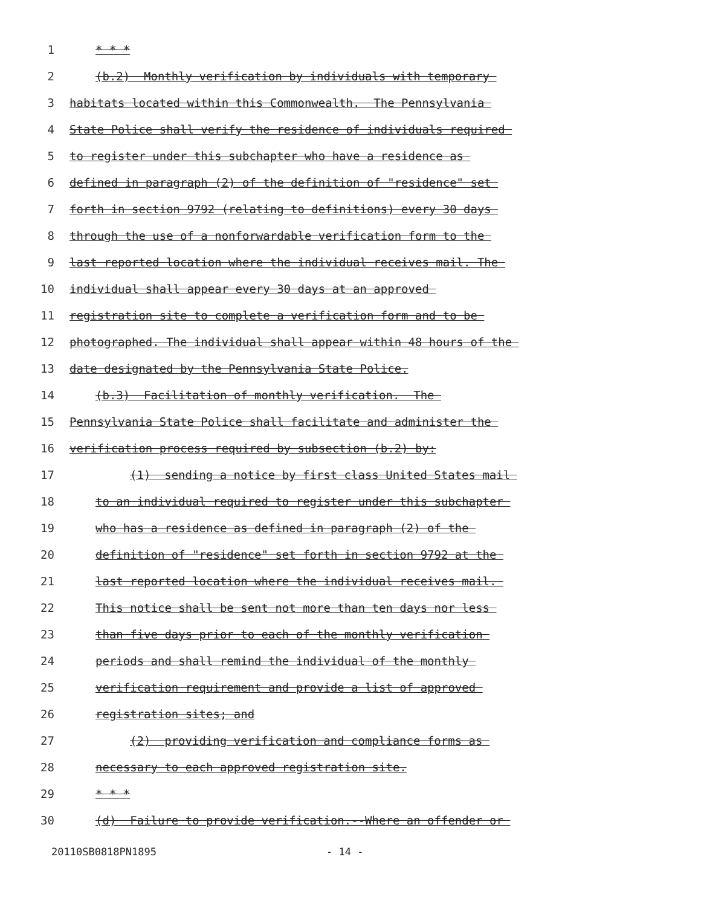1 * * *
2 (b.2) Monthly verification by individuals with temporary
3 habitats located within this Commonwealth. The Pennsylvania
4 State Police shall verify the residence of individuals required
5 to register under this subchapter who have a residence as
6 defined in paragraph (2) of the definition of "residence" set
7 forth in section 9792 (relating to definitions) every 30 days
8 through the use of a nonforwardable verification form to the
9 last reported location where the individual receives mail. The
10 individual shall appear every 30 days at an approved
11 registration site to complete a verification form and to be
12 photographed. The individual shall appear within 48 hours of the
13 date designated by the Pennsylvania State Police.
14 (b.3) Facilitation of monthly verification. The
15 Pennsylvania State Police shall facilitate and administer the
16 verification process required by subsection (b.2) by:
17 (1) sending a notice by first class United States mail
18 to an individual required to register under this subchapter
19 who has a residence as defined in paragraph (2) of the
20 definition of "residence" set forth in section 9792 at the
21 last reported location where the individual receives mail.
22 This notice shall be sent not more than ten days nor less
23 than five days prior to each of the monthly verification
24 periods and shall remind the individual of the monthly
25 verification requirement and provide a list of approved
26 registration sites; and
27 (2) providing verification and compliance forms as
28 necessary to each approved registration site.
29 * * *
30 (d) Failure to provide verification.--Where an offender or
20110SB0818PN1895 - 14 -